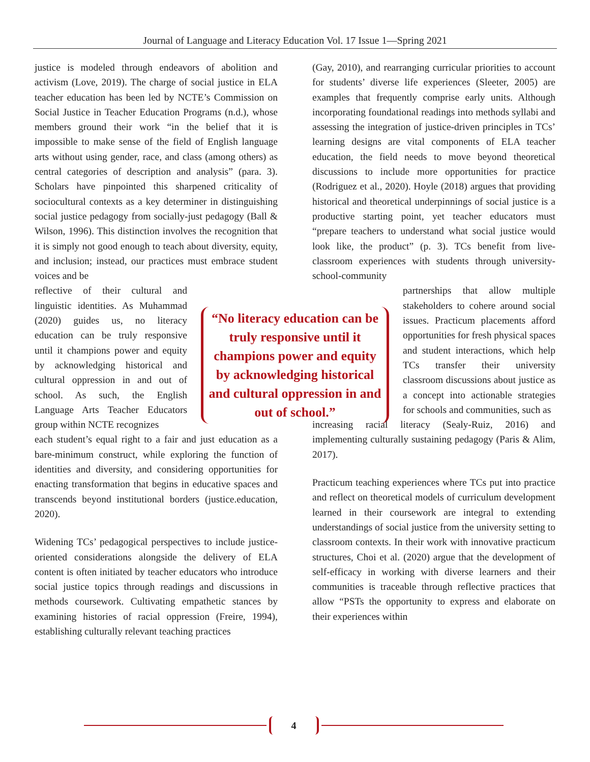Journal of Language and Literacy Education Vol. 17 Issue 1—Spring 2021
justice is modeled through endeavors of abolition and activism (Love, 2019). The charge of social justice in ELA teacher education has been led by NCTE’s Commission on Social Justice in Teacher Education Programs (n.d.), whose members ground their work “in the belief that it is impossible to make sense of the field of English language arts without using gender, race, and class (among others) as central categories of description and analysis” (para. 3). Scholars have pinpointed this sharpened criticality of sociocultural contexts as a key determiner in distinguishing social justice pedagogy from socially-just pedagogy (Ball & Wilson, 1996). This distinction involves the recognition that it is simply not good enough to teach about diversity, equity, and inclusion; instead, our practices must embrace student voices and be
reflective of their cultural and linguistic identities. As Muhammad (2020) guides us, no literacy education can be truly responsive until it champions power and equity by acknowledging historical and cultural oppression in and out of school. As such, the English Language Arts Teacher Educators group within NCTE recognizes
each student’s equal right to a fair and just education as a bare-minimum construct, while exploring the function of identities and diversity, and considering opportunities for enacting transformation that begins in educative spaces and transcends beyond institutional borders (justice.education, 2020).
Widening TCs’ pedagogical perspectives to include justice-oriented considerations alongside the delivery of ELA content is often initiated by teacher educators who introduce social justice topics through readings and discussions in methods coursework. Cultivating empathetic stances by examining histories of racial oppression (Freire, 1994), establishing culturally relevant teaching practices
“No literacy education can be truly responsive until it champions power and equity by acknowledging historical and cultural oppression in and out of school.”
(Gay, 2010), and rearranging curricular priorities to account for students’ diverse life experiences (Sleeter, 2005) are examples that frequently comprise early units. Although incorporating foundational readings into methods syllabi and assessing the integration of justice-driven principles in TCs’ learning designs are vital components of ELA teacher education, the field needs to move beyond theoretical discussions to include more opportunities for practice (Rodriguez et al., 2020). Hoyle (2018) argues that providing historical and theoretical underpinnings of social justice is a productive starting point, yet teacher educators must “prepare teachers to understand what social justice would look like, the product” (p. 3). TCs benefit from live-classroom experiences with students through university-school-community
partnerships that allow multiple stakeholders to cohere around social issues. Practicum placements afford opportunities for fresh physical spaces and student interactions, which help TCs transfer their university classroom discussions about justice as a concept into actionable strategies for schools and communities, such as
increasing racial literacy (Sealy-Ruiz, 2016) and implementing culturally sustaining pedagogy (Paris & Alim, 2017).
Practicum teaching experiences where TCs put into practice and reflect on theoretical models of curriculum development learned in their coursework are integral to extending understandings of social justice from the university setting to classroom contexts. In their work with innovative practicum structures, Choi et al. (2020) argue that the development of self-efficacy in working with diverse learners and their communities is traceable through reflective practices that allow “PSTs the opportunity to express and elaborate on their experiences within
4